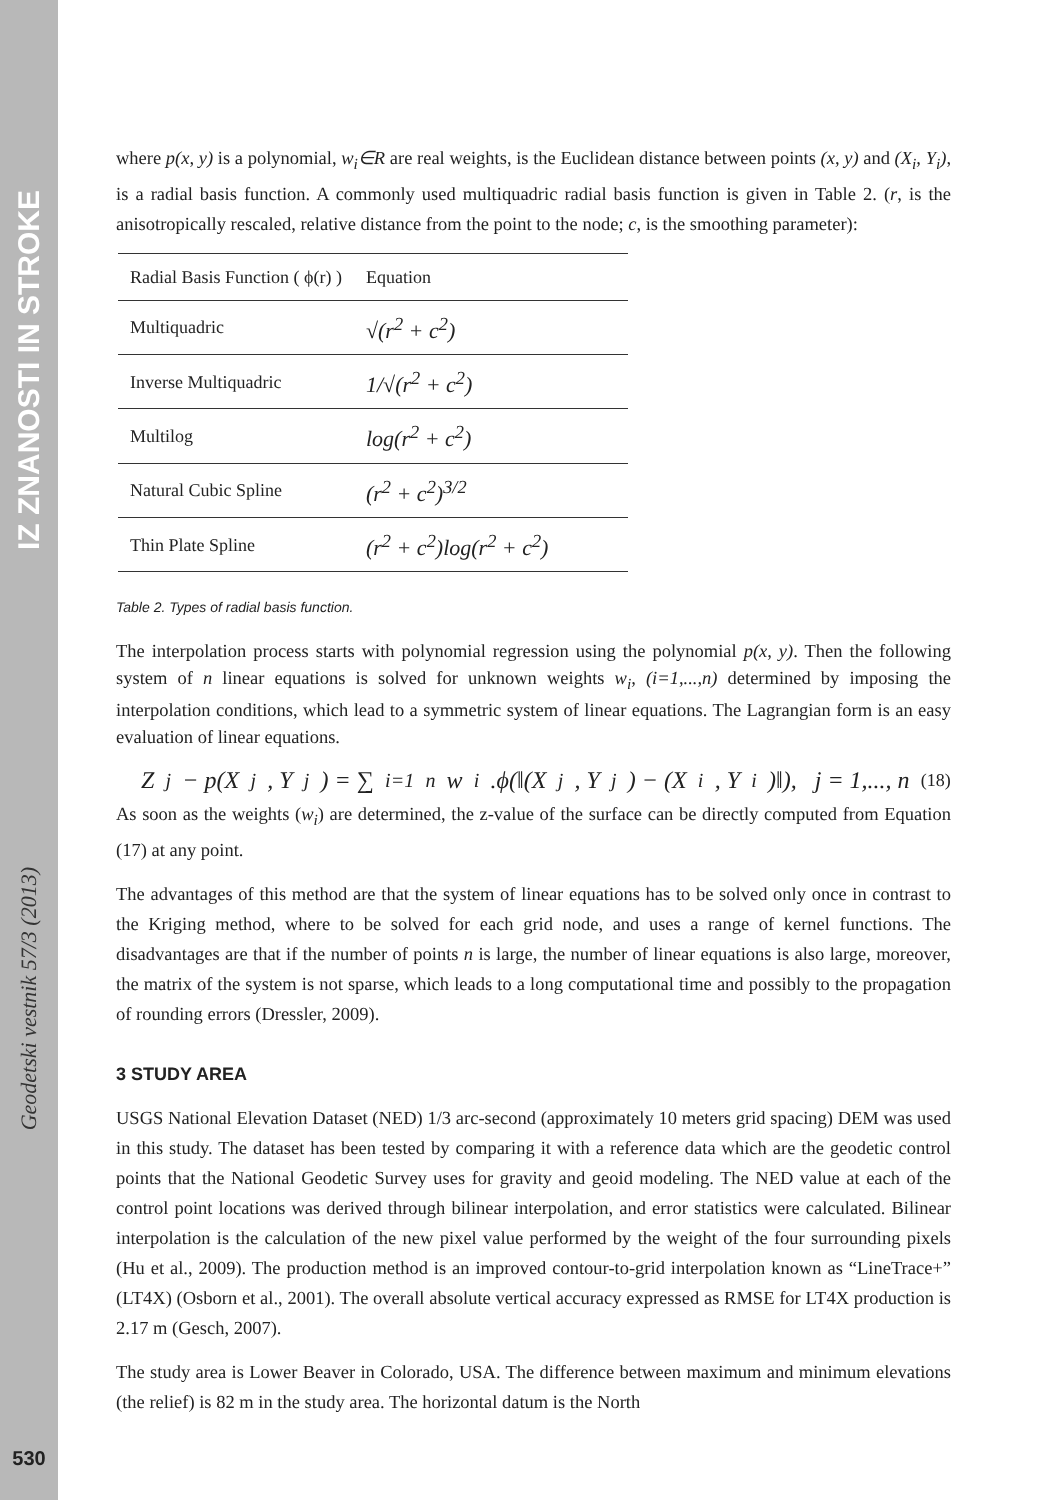IZ ZNANOSTI IN STROKE
Geodetski vestnik 57/3 (2013)
530
where p(x, y) is a polynomial, w<sub>i</sub>∈R are real weights, is the Euclidean distance between points (x, y) and (X<sub>i</sub>, Y<sub>i</sub>), is a radial basis function. A commonly used multiquadric radial basis function is given in Table 2. (r, is the anisotropically rescaled, relative distance from the point to the node; c, is the smoothing parameter):
| Radial Basis Function ( ϕ(r) ) | Equation |
| --- | --- |
| Multiquadric | √(r<sup>2</sup> + c<sup>2</sup>) |
| Inverse Multiquadric | 1/√(r<sup>2</sup> + c<sup>2</sup>) |
| Multilog | log(r<sup>2</sup> + c<sup>2</sup>) |
| Natural Cubic Spline | (r<sup>2</sup> + c<sup>2</sup>)<sup>3/2</sup> |
| Thin Plate Spline | (r<sup>2</sup> + c<sup>2</sup>)log(r<sup>2</sup> + c<sup>2</sup>) |
Table 2. Types of radial basis function.
The interpolation process starts with polynomial regression using the polynomial p(x, y). Then the following system of n linear equations is solved for unknown weights w<sub>i</sub>, (i=1,...,n) determined by imposing the interpolation conditions, which lead to a symmetric system of linear equations. The Lagrangian form is an easy evaluation of linear equations.
Z<sub>j</sub> − p(X<sub>j</sub>, Y<sub>j</sub>) = ∑<sub>i=1</sub><sup>n</sup> w<sub>i</sub>.ϕ(‖(X<sub>j</sub>, Y<sub>j</sub>) − (X<sub>i</sub>, Y<sub>i</sub>)‖), j = 1,..., n (18)
As soon as the weights (w<sub>i</sub>) are determined, the z-value of the surface can be directly computed from Equation (17) at any point.
The advantages of this method are that the system of linear equations has to be solved only once in contrast to the Kriging method, where to be solved for each grid node, and uses a range of kernel functions. The disadvantages are that if the number of points n is large, the number of linear equations is also large, moreover, the matrix of the system is not sparse, which leads to a long computational time and possibly to the propagation of rounding errors (Dressler, 2009).
3 STUDY AREA
USGS National Elevation Dataset (NED) 1/3 arc-second (approximately 10 meters grid spacing) DEM was used in this study. The dataset has been tested by comparing it with a reference data which are the geodetic control points that the National Geodetic Survey uses for gravity and geoid modeling. The NED value at each of the control point locations was derived through bilinear interpolation, and error statistics were calculated. Bilinear interpolation is the calculation of the new pixel value performed by the weight of the four surrounding pixels (Hu et al., 2009). The production method is an improved contour-to-grid interpolation known as “LineTrace+” (LT4X) (Osborn et al., 2001). The overall absolute vertical accuracy expressed as RMSE for LT4X production is 2.17 m (Gesch, 2007).
The study area is Lower Beaver in Colorado, USA. The difference between maximum and minimum elevations (the relief) is 82 m in the study area. The horizontal datum is the North